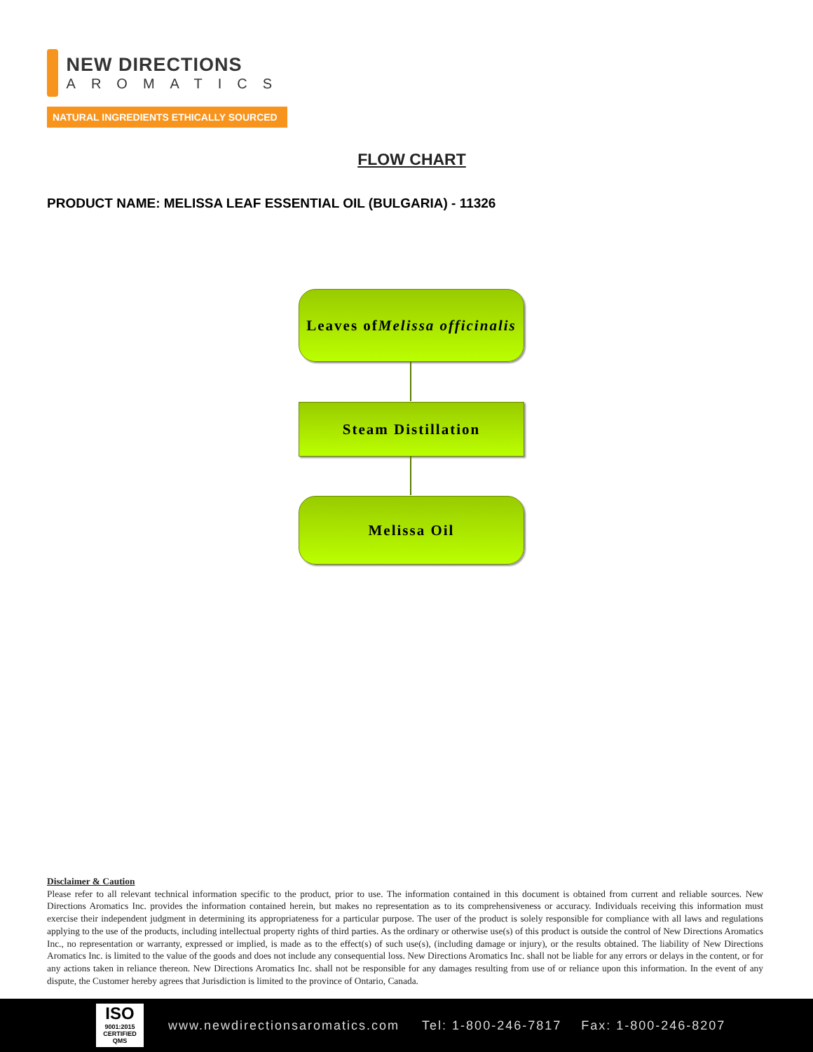NEW DIRECTIONS
AROMATICS
NATURAL INGREDIENTS ETHICALLY SOURCED
FLOW CHART
PRODUCT NAME: MELISSA LEAF ESSENTIAL OIL (BULGARIA) - 11326
Leaves of
Melissa officinalis
Steam Distillation
Melissa Oil
Disclaimer & Caution
Please refer to all relevant technical information specific to the product, prior to use. The information contained in this document is obtained from current and reliable sources. New Directions Aromatics Inc. provides the information contained herein, but makes no representation as to its comprehensiveness or accuracy. Individuals receiving this information must exercise their independent judgment in determining its appropriateness for a particular purpose. The user of the product is solely responsible for compliance with all laws and regulations applying to the use of the products, including intellectual property rights of third parties. As the ordinary or otherwise use(s) of this product is outside the control of New Directions Aromatics Inc., no representation or warranty, expressed or implied, is made as to the effect(s) of such use(s), (including damage or injury), or the results obtained. The liability of New Directions Aromatics Inc. is limited to the value of the goods and does not include any consequential loss. New Directions Aromatics Inc. shall not be liable for any errors or delays in the content, or for any actions taken in reliance thereon. New Directions Aromatics Inc. shall not be responsible for any damages resulting from use of or reliance upon this information. In the event of any dispute, the Customer hereby agrees that Jurisdiction is limited to the province of Ontario, Canada.
ISO
9001:2015 CERTIFIED QMS
www.newdirectionsaromatics.com Tel: 1-800-246-7817 Fax: 1-800-246-8207